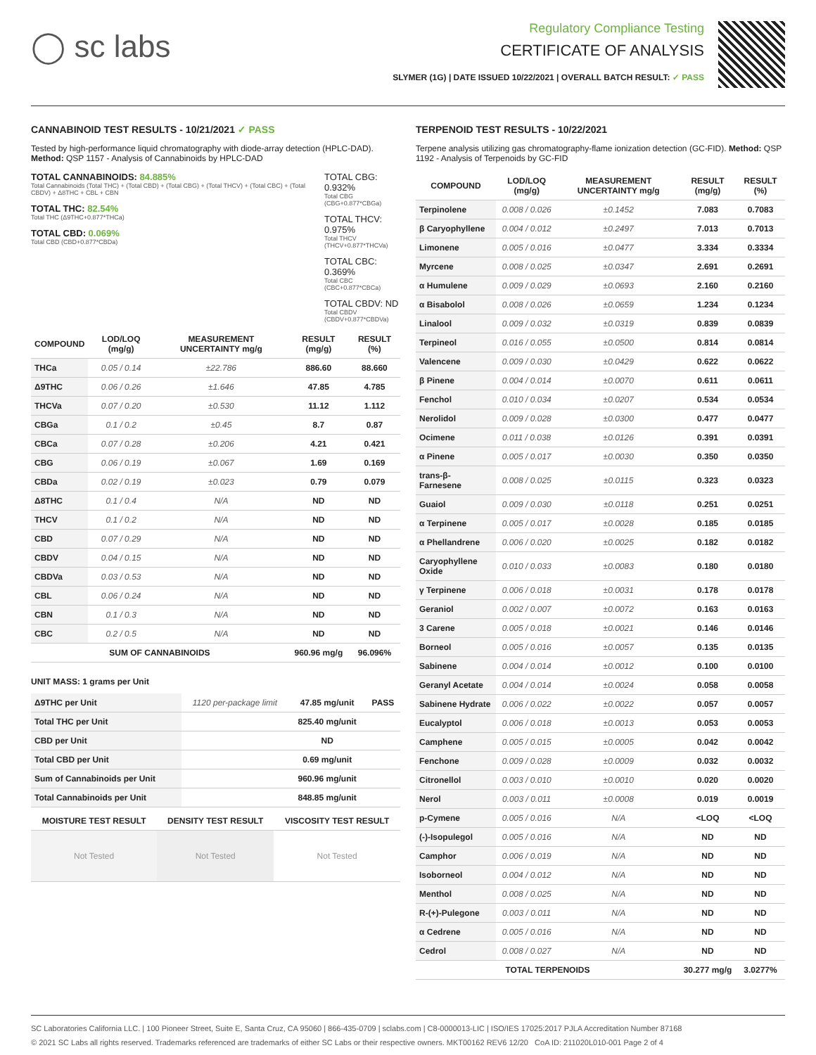◯ sc labs
Regulatory Compliance Testing
CERTIFICATE OF ANALYSIS
SLYMER (1G) | DATE ISSUED 10/22/2021 | OVERALL BATCH RESULT: ✓ PASS
CANNABINOID TEST RESULTS - 10/21/2021 ✓ PASS
Tested by high-performance liquid chromatography with diode-array detection (HPLC-DAD). Method: QSP 1157 - Analysis of Cannabinoids by HPLC-DAD
TOTAL CANNABINOIDS: 84.885%
Total Cannabinoids (Total THC) + (Total CBD) + (Total CBG) + (Total THCV) + (Total CBC) + (Total CBDV) + Δ8THC + CBL + CBN
TOTAL THC: 82.54%
Total THC (Δ9THC+0.877*THCa)
TOTAL CBD: 0.069%
Total CBD (CBD+0.877*CBDa)
TOTAL CBG: 0.932%
Total CBG (CBG+0.877*CBGa)
TOTAL THCV: 0.975%
Total THCV (THCV+0.877*THCVa)
TOTAL CBC: 0.369%
Total CBC (CBC+0.877*CBCa)
TOTAL CBDV: ND
Total CBDV (CBDV+0.877*CBDVa)
| COMPOUND | LOD/LOQ (mg/g) | MEASUREMENT UNCERTAINTY mg/g | RESULT (mg/g) | RESULT (%) |
| --- | --- | --- | --- | --- |
| THCa | 0.05 / 0.14 | ±22.786 | 886.60 | 88.660 |
| Δ9THC | 0.06 / 0.26 | ±1.646 | 47.85 | 4.785 |
| THCVa | 0.07 / 0.20 | ±0.530 | 11.12 | 1.112 |
| CBGa | 0.1 / 0.2 | ±0.45 | 8.7 | 0.87 |
| CBCa | 0.07 / 0.28 | ±0.206 | 4.21 | 0.421 |
| CBG | 0.06 / 0.19 | ±0.067 | 1.69 | 0.169 |
| CBDa | 0.02 / 0.19 | ±0.023 | 0.79 | 0.079 |
| Δ8THC | 0.1 / 0.4 | N/A | ND | ND |
| THCV | 0.1 / 0.2 | N/A | ND | ND |
| CBD | 0.07 / 0.29 | N/A | ND | ND |
| CBDV | 0.04 / 0.15 | N/A | ND | ND |
| CBDVa | 0.03 / 0.53 | N/A | ND | ND |
| CBL | 0.06 / 0.24 | N/A | ND | ND |
| CBN | 0.1 / 0.3 | N/A | ND | ND |
| CBC | 0.2 / 0.5 | N/A | ND | ND |
| SUM OF CANNABINOIDS | | | 960.96 mg/g | 96.096% |
UNIT MASS: 1 grams per Unit
| Δ9THC per Unit | 1120 per-package limit | 47.85 mg/unit | PASS |
| Total THC per Unit | | 825.40 mg/unit | |
| CBD per Unit | | ND | |
| Total CBD per Unit | | 0.69 mg/unit | |
| Sum of Cannabinoids per Unit | | 960.96 mg/unit | |
| Total Cannabinoids per Unit | | 848.85 mg/unit | |
| MOISTURE TEST RESULT | DENSITY TEST RESULT | VISCOSITY TEST RESULT |
| --- | --- | --- |
| Not Tested | Not Tested | Not Tested |
TERPENOID TEST RESULTS - 10/22/2021
Terpene analysis utilizing gas chromatography-flame ionization detection (GC-FID). Method: QSP 1192 - Analysis of Terpenoids by GC-FID
| COMPOUND | LOD/LOQ (mg/g) | MEASUREMENT UNCERTAINTY mg/g | RESULT (mg/g) | RESULT (%) |
| --- | --- | --- | --- | --- |
| Terpinolene | 0.008 / 0.026 | ±0.1452 | 7.083 | 0.7083 |
| β Caryophyllene | 0.004 / 0.012 | ±0.2497 | 7.013 | 0.7013 |
| Limonene | 0.005 / 0.016 | ±0.0477 | 3.334 | 0.3334 |
| Myrcene | 0.008 / 0.025 | ±0.0347 | 2.691 | 0.2691 |
| α Humulene | 0.009 / 0.029 | ±0.0693 | 2.160 | 0.2160 |
| α Bisabolol | 0.008 / 0.026 | ±0.0659 | 1.234 | 0.1234 |
| Linalool | 0.009 / 0.032 | ±0.0319 | 0.839 | 0.0839 |
| Terpineol | 0.016 / 0.055 | ±0.0500 | 0.814 | 0.0814 |
| Valencene | 0.009 / 0.030 | ±0.0429 | 0.622 | 0.0622 |
| β Pinene | 0.004 / 0.014 | ±0.0070 | 0.611 | 0.0611 |
| Fenchol | 0.010 / 0.034 | ±0.0207 | 0.534 | 0.0534 |
| Nerolidol | 0.009 / 0.028 | ±0.0300 | 0.477 | 0.0477 |
| Ocimene | 0.011 / 0.038 | ±0.0126 | 0.391 | 0.0391 |
| α Pinene | 0.005 / 0.017 | ±0.0030 | 0.350 | 0.0350 |
| trans-β-Farnesene | 0.008 / 0.025 | ±0.0115 | 0.323 | 0.0323 |
| Guaiol | 0.009 / 0.030 | ±0.0118 | 0.251 | 0.0251 |
| α Terpinene | 0.005 / 0.017 | ±0.0028 | 0.185 | 0.0185 |
| α Phellandrene | 0.006 / 0.020 | ±0.0025 | 0.182 | 0.0182 |
| Caryophyllene Oxide | 0.010 / 0.033 | ±0.0083 | 0.180 | 0.0180 |
| γ Terpinene | 0.006 / 0.018 | ±0.0031 | 0.178 | 0.0178 |
| Geraniol | 0.002 / 0.007 | ±0.0072 | 0.163 | 0.0163 |
| 3 Carene | 0.005 / 0.018 | ±0.0021 | 0.146 | 0.0146 |
| Borneol | 0.005 / 0.016 | ±0.0057 | 0.135 | 0.0135 |
| Sabinene | 0.004 / 0.014 | ±0.0012 | 0.100 | 0.0100 |
| Geranyl Acetate | 0.004 / 0.014 | ±0.0024 | 0.058 | 0.0058 |
| Sabinene Hydrate | 0.006 / 0.022 | ±0.0022 | 0.057 | 0.0057 |
| Eucalyptol | 0.006 / 0.018 | ±0.0013 | 0.053 | 0.0053 |
| Camphene | 0.005 / 0.015 | ±0.0005 | 0.042 | 0.0042 |
| Fenchone | 0.009 / 0.028 | ±0.0009 | 0.032 | 0.0032 |
| Citronellol | 0.003 / 0.010 | ±0.0010 | 0.020 | 0.0020 |
| Nerol | 0.003 / 0.011 | ±0.0008 | 0.019 | 0.0019 |
| p-Cymene | 0.005 / 0.016 | N/A | <LOQ | <LOQ |
| (-)-Isopulegol | 0.005 / 0.016 | N/A | ND | ND |
| Camphor | 0.006 / 0.019 | N/A | ND | ND |
| Isoborneol | 0.004 / 0.012 | N/A | ND | ND |
| Menthol | 0.008 / 0.025 | N/A | ND | ND |
| R-(+)-Pulegone | 0.003 / 0.011 | N/A | ND | ND |
| α Cedrene | 0.005 / 0.016 | N/A | ND | ND |
| Cedrol | 0.008 / 0.027 | N/A | ND | ND |
| TOTAL TERPENOIDS | | | 30.277 mg/g | 3.0277% |
SC Laboratories California LLC. | 100 Pioneer Street, Suite E, Santa Cruz, CA 95060 | 866-435-0709 | sclabs.com | C8-0000013-LIC | ISO/IES 17025:2017 PJLA Accreditation Number 87168
© 2021 SC Labs all rights reserved. Trademarks referenced are trademarks of either SC Labs or their respective owners. MKT00162 REV6 12/20 CoA ID: 211020L010-001 Page 2 of 4